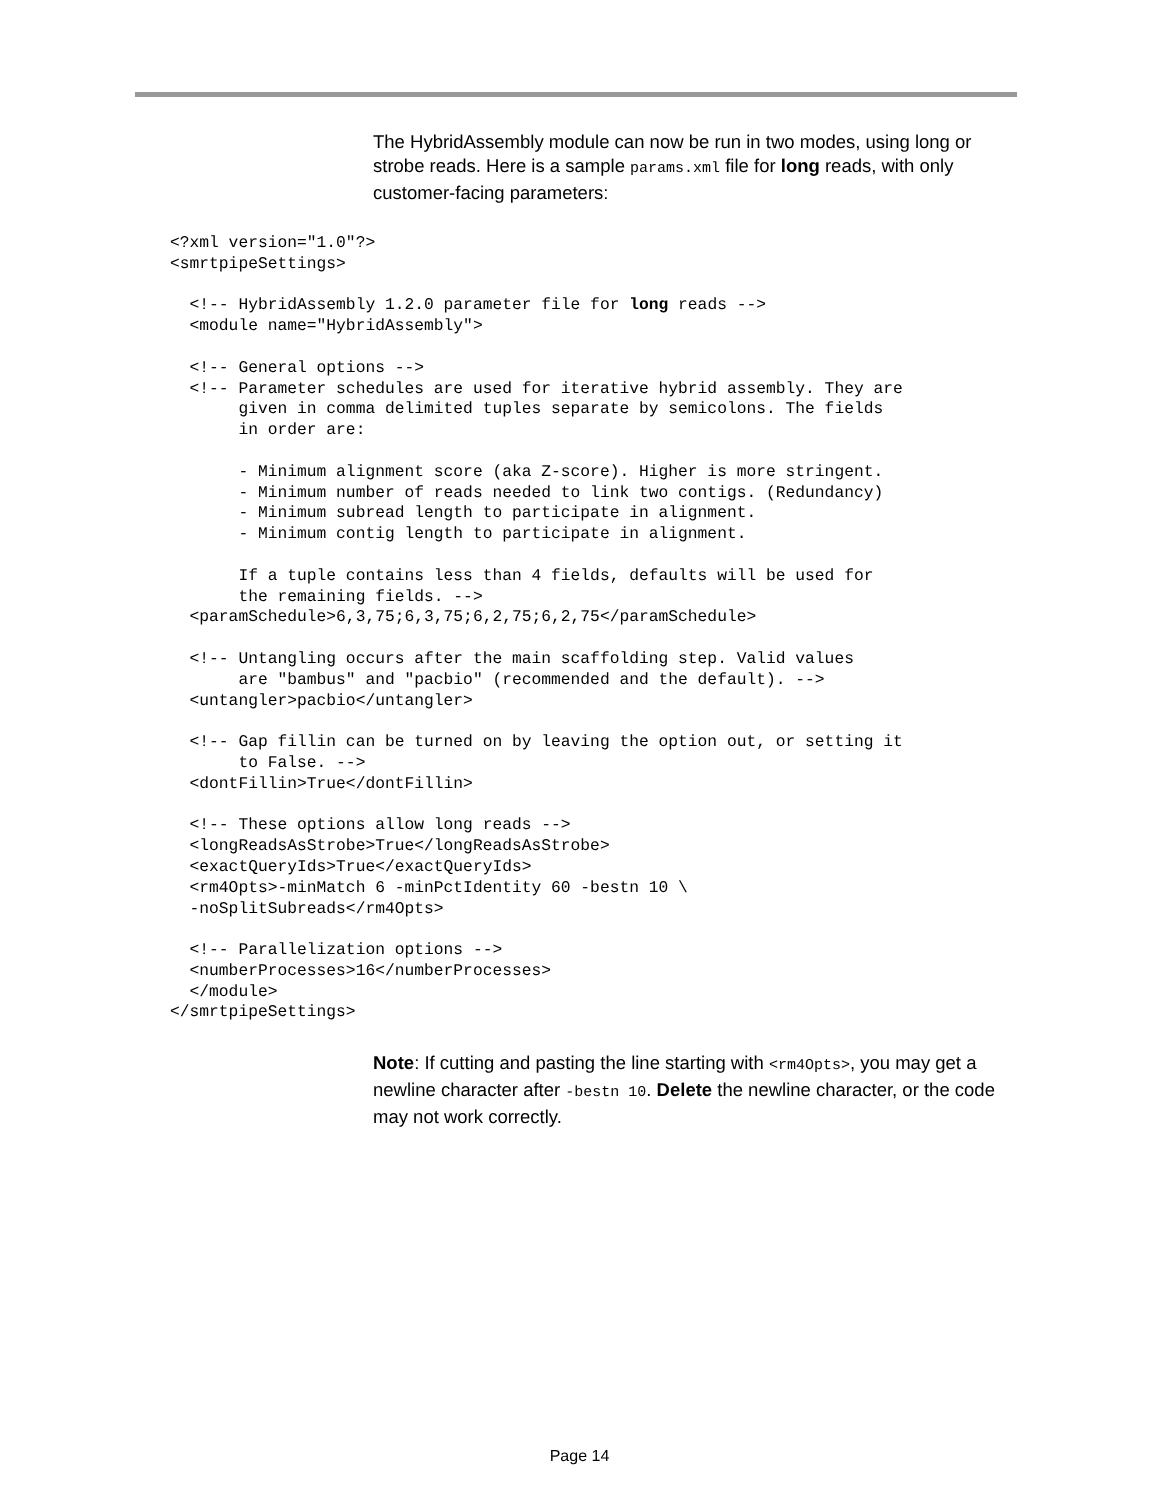The HybridAssembly module can now be run in two modes, using long or strobe reads. Here is a sample params.xml file for long reads, with only customer-facing parameters:
<?xml version="1.0"?>
<smrtpipeSettings>

  <!-- HybridAssembly 1.2.0 parameter file for long reads -->
  <module name="HybridAssembly">

  <!-- General options -->
  <!-- Parameter schedules are used for iterative hybrid assembly. They are
       given in comma delimited tuples separate by semicolons. The fields
       in order are:

       - Minimum alignment score (aka Z-score). Higher is more stringent.
       - Minimum number of reads needed to link two contigs. (Redundancy)
       - Minimum subread length to participate in alignment.
       - Minimum contig length to participate in alignment.

       If a tuple contains less than 4 fields, defaults will be used for
       the remaining fields. -->
  <paramSchedule>6,3,75;6,3,75;6,2,75;6,2,75</paramSchedule>

  <!-- Untangling occurs after the main scaffolding step. Valid values
       are "bambus" and "pacbio" (recommended and the default). -->
  <untangler>pacbio</untangler>

  <!-- Gap fillin can be turned on by leaving the option out, or setting it
       to False. -->
  <dontFillin>True</dontFillin>

  <!-- These options allow long reads -->
  <longReadsAsStrobe>True</longReadsAsStrobe>
  <exactQueryIds>True</exactQueryIds>
  <rm4Opts>-minMatch 6 -minPctIdentity 60 -bestn 10 \
  -noSplitSubreads</rm4Opts>

  <!-- Parallelization options -->
  <numberProcesses>16</numberProcesses>
  </module>
</smrtpipeSettings>
Note: If cutting and pasting the line starting with <rm4Opts>, you may get a newline character after -bestn 10. Delete the newline character, or the code may not work correctly.
Page 14